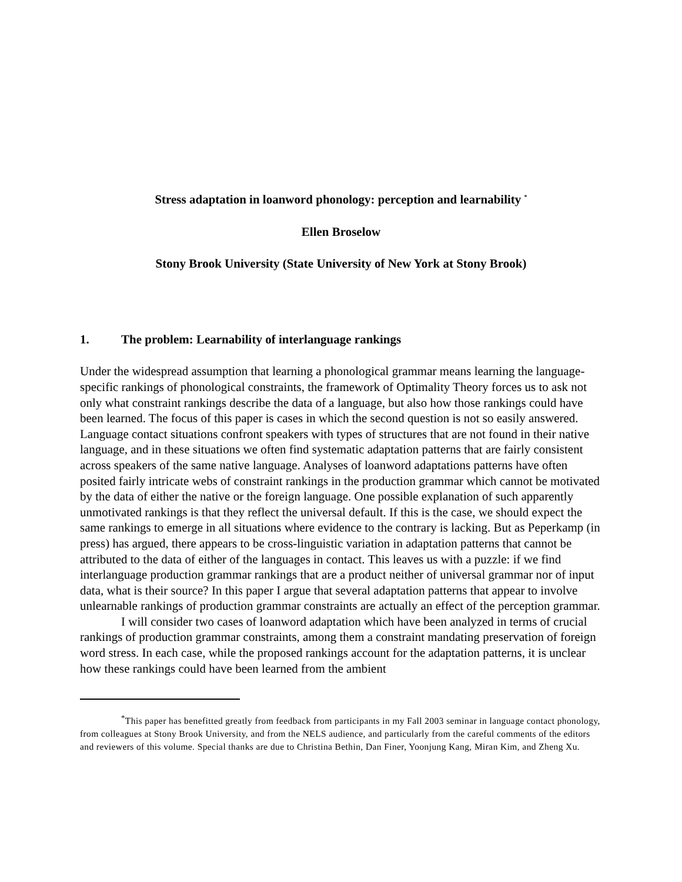Stress adaptation in loanword phonology: perception and learnability <sup>*</sup>
Ellen Broselow
Stony Brook University (State University of New York at Stony Brook)
1. The problem: Learnability of interlanguage rankings
Under the widespread assumption that learning a phonological grammar means learning the language-specific rankings of phonological constraints, the framework of Optimality Theory forces us to ask not only what constraint rankings describe the data of a language, but also how those rankings could have been learned. The focus of this paper is cases in which the second question is not so easily answered. Language contact situations confront speakers with types of structures that are not found in their native language, and in these situations we often find systematic adaptation patterns that are fairly consistent across speakers of the same native language. Analyses of loanword adaptations patterns have often posited fairly intricate webs of constraint rankings in the production grammar which cannot be motivated by the data of either the native or the foreign language. One possible explanation of such apparently unmotivated rankings is that they reflect the universal default. If this is the case, we should expect the same rankings to emerge in all situations where evidence to the contrary is lacking. But as Peperkamp (in press) has argued, there appears to be cross-linguistic variation in adaptation patterns that cannot be attributed to the data of either of the languages in contact. This leaves us with a puzzle: if we find interlanguage production grammar rankings that are a product neither of universal grammar nor of input data, what is their source? In this paper I argue that several adaptation patterns that appear to involve unlearnable rankings of production grammar constraints are actually an effect of the perception grammar.
I will consider two cases of loanword adaptation which have been analyzed in terms of crucial rankings of production grammar constraints, among them a constraint mandating preservation of foreign word stress. In each case, while the proposed rankings account for the adaptation patterns, it is unclear how these rankings could have been learned from the ambient
<sup>*</sup> This paper has benefitted greatly from feedback from participants in my Fall 2003 seminar in language contact phonology, from colleagues at Stony Brook University, and from the NELS audience, and particularly from the careful comments of the editors and reviewers of this volume. Special thanks are due to Christina Bethin, Dan Finer, Yoonjung Kang, Miran Kim, and Zheng Xu.